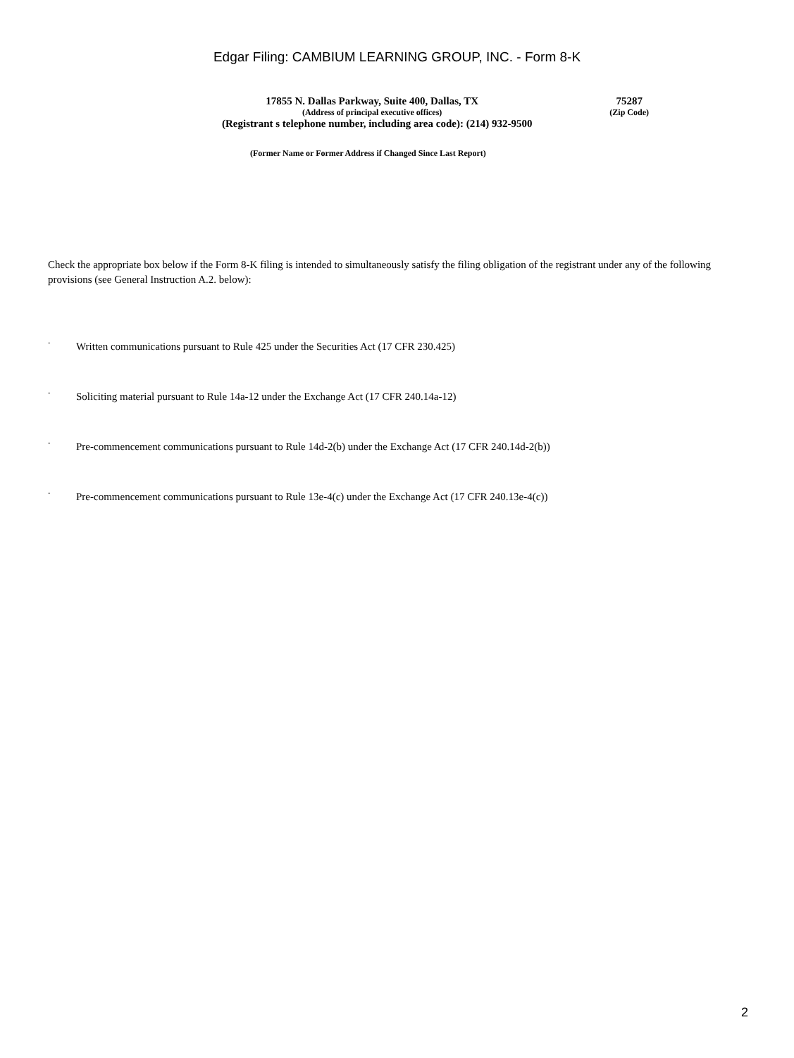Edgar Filing: CAMBIUM LEARNING GROUP, INC. - Form 8-K
| 17855 N. Dallas Parkway, Suite 400, Dallas, TX | 75287 |
| (Address of principal executive offices) | (Zip Code) |
| (Registrant s telephone number, including area code): (214) 932-9500 | |
| (Former Name or Former Address if Changed Since Last Report) | |
Check the appropriate box below if the Form 8-K filing is intended to simultaneously satisfy the filing obligation of the registrant under any of the following provisions (see General Instruction A.2. below):
¨ Written communications pursuant to Rule 425 under the Securities Act (17 CFR 230.425)
¨ Soliciting material pursuant to Rule 14a-12 under the Exchange Act (17 CFR 240.14a-12)
¨ Pre-commencement communications pursuant to Rule 14d-2(b) under the Exchange Act (17 CFR 240.14d-2(b))
¨ Pre-commencement communications pursuant to Rule 13e-4(c) under the Exchange Act (17 CFR 240.13e-4(c))
2